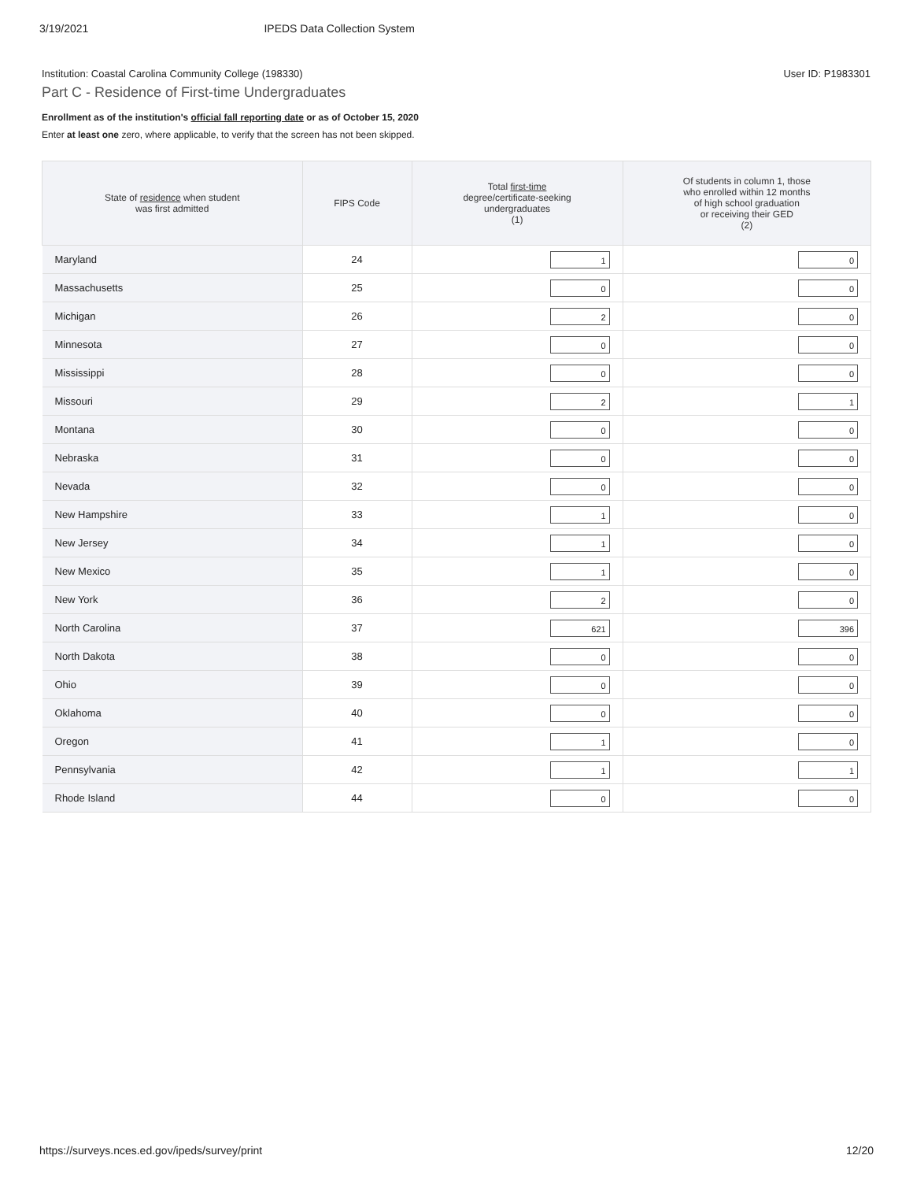3/19/2021 IPEDS Data Collection System
Institution: Coastal Carolina Community College (198330) User ID: P1983301
Part C - Residence of First-time Undergraduates
Enrollment as of the institution's official fall reporting date or as of October 15, 2020
Enter at least one zero, where applicable, to verify that the screen has not been skipped.
| State of residence when student was first admitted | FIPS Code | Total first-time degree/certificate-seeking undergraduates (1) | Of students in column 1, those who enrolled within 12 months of high school graduation or receiving their GED (2) |
| --- | --- | --- | --- |
| Maryland | 24 | 1 | 0 |
| Massachusetts | 25 | 0 | 0 |
| Michigan | 26 | 2 | 0 |
| Minnesota | 27 | 0 | 0 |
| Mississippi | 28 | 0 | 0 |
| Missouri | 29 | 2 | 1 |
| Montana | 30 | 0 | 0 |
| Nebraska | 31 | 0 | 0 |
| Nevada | 32 | 0 | 0 |
| New Hampshire | 33 | 1 | 0 |
| New Jersey | 34 | 1 | 0 |
| New Mexico | 35 | 1 | 0 |
| New York | 36 | 2 | 0 |
| North Carolina | 37 | 621 | 396 |
| North Dakota | 38 | 0 | 0 |
| Ohio | 39 | 0 | 0 |
| Oklahoma | 40 | 0 | 0 |
| Oregon | 41 | 1 | 0 |
| Pennsylvania | 42 | 1 | 1 |
| Rhode Island | 44 | 0 | 0 |
https://surveys.nces.ed.gov/ipeds/survey/print 12/20